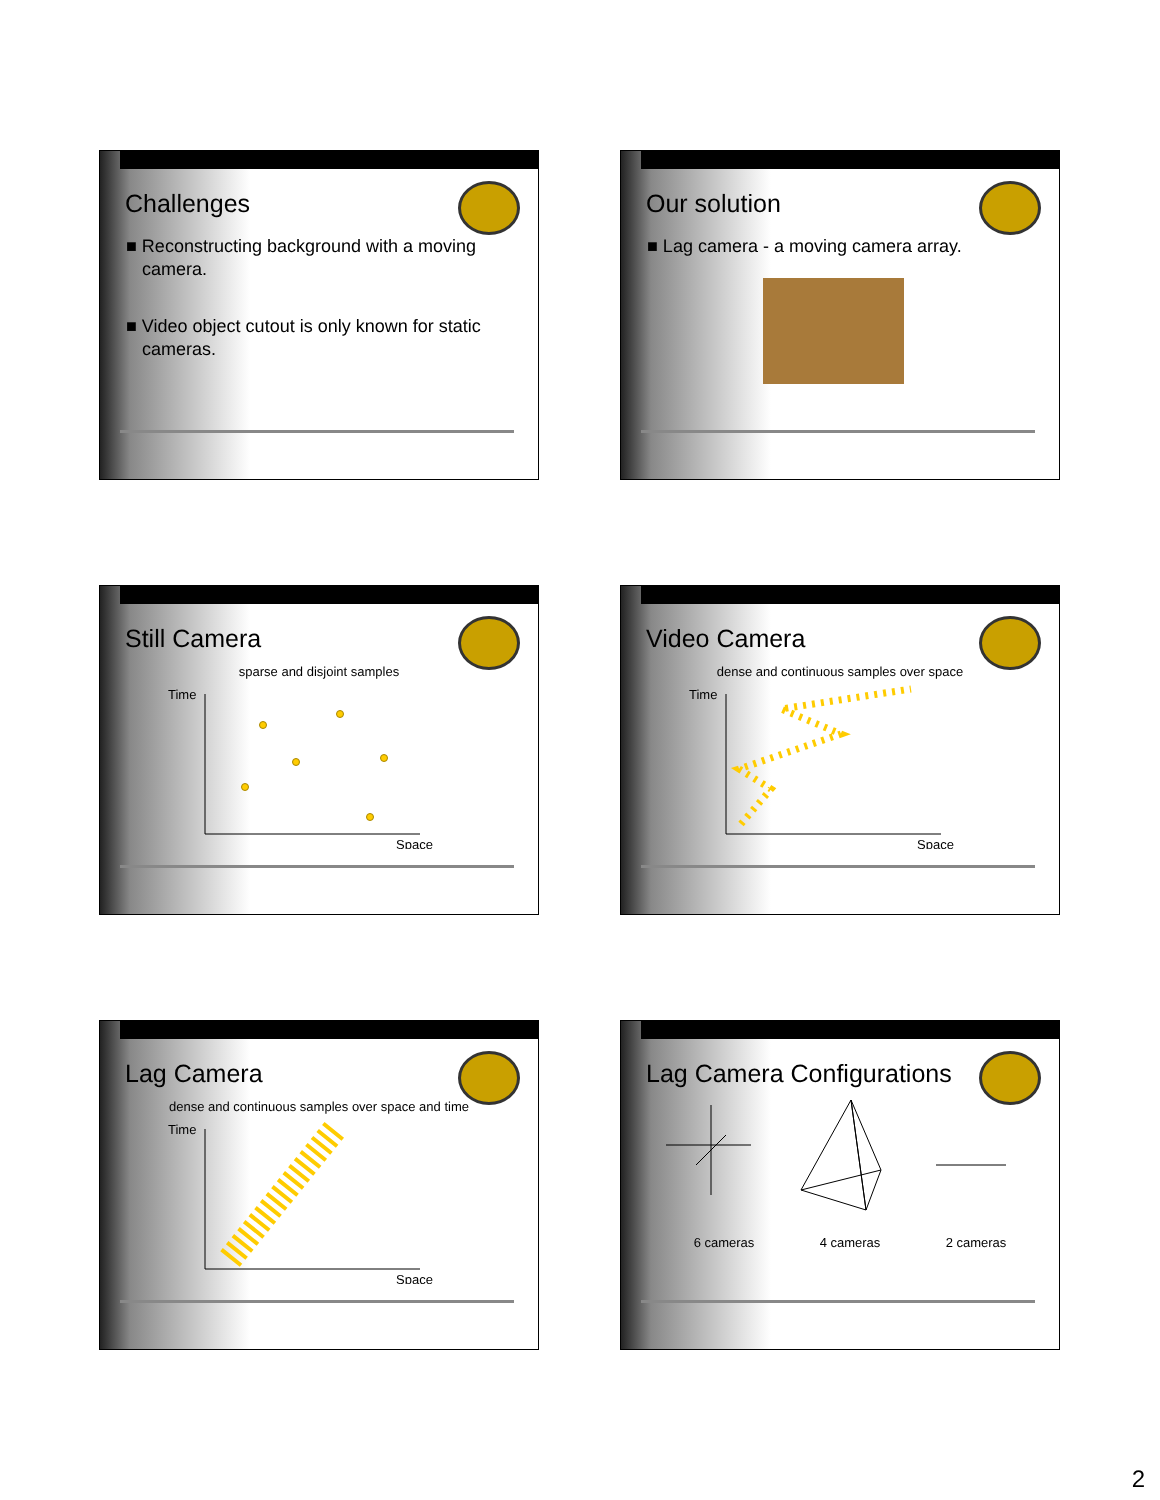Challenges
■ Reconstructing background with a moving camera.
■ Video object cutout is only known for static cameras.
Our solution
■ Lag camera - a moving camera array.
Still Camera
sparse and disjoint samples
Time
Space
Video Camera
dense and continuous samples over space
Time
Space
Lag Camera
dense and continuous samples over space and time
Time
Space
Lag Camera Configurations
6 cameras 4 cameras 2 cameras
2